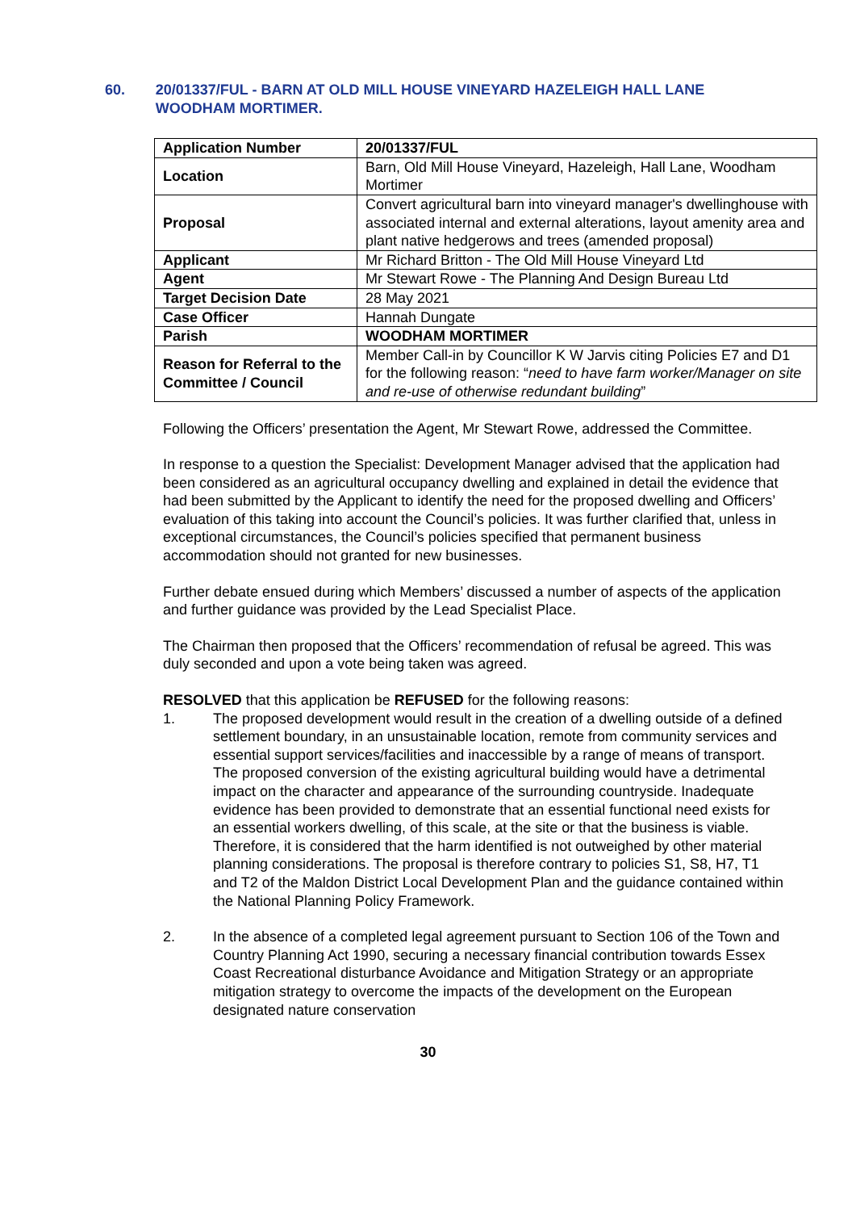60. 20/01337/FUL - BARN AT OLD MILL HOUSE VINEYARD HAZELEIGH HALL LANE WOODHAM MORTIMER.
| Application Number | 20/01337/FUL |
| Location | Barn, Old Mill House Vineyard, Hazeleigh, Hall Lane, Woodham Mortimer |
| Proposal | Convert agricultural barn into vineyard manager's dwellinghouse with associated internal and external alterations, layout amenity area and plant native hedgerows and trees (amended proposal) |
| Applicant | Mr Richard Britton - The Old Mill House Vineyard Ltd |
| Agent | Mr Stewart Rowe - The Planning And Design Bureau Ltd |
| Target Decision Date | 28 May 2021 |
| Case Officer | Hannah Dungate |
| Parish | WOODHAM MORTIMER |
| Reason for Referral to the Committee / Council | Member Call-in by Councillor K W Jarvis citing Policies E7 and D1 for the following reason: “ need to have farm worker/Manager on site and re-use of otherwise redundant building ” |
Following the Officers’ presentation the Agent, Mr Stewart Rowe, addressed the Committee.
In response to a question the Specialist: Development Manager advised that the application had been considered as an agricultural occupancy dwelling and explained in detail the evidence that had been submitted by the Applicant to identify the need for the proposed dwelling and Officers’ evaluation of this taking into account the Council’s policies. It was further clarified that, unless in exceptional circumstances, the Council’s policies specified that permanent business accommodation should not granted for new businesses.
Further debate ensued during which Members’ discussed a number of aspects of the application and further guidance was provided by the Lead Specialist Place.
The Chairman then proposed that the Officers’ recommendation of refusal be agreed. This was duly seconded and upon a vote being taken was agreed.
RESOLVED that this application be REFUSED for the following reasons:
1. The proposed development would result in the creation of a dwelling outside of a defined settlement boundary, in an unsustainable location, remote from community services and essential support services/facilities and inaccessible by a range of means of transport. The proposed conversion of the existing agricultural building would have a detrimental impact on the character and appearance of the surrounding countryside. Inadequate evidence has been provided to demonstrate that an essential functional need exists for an essential workers dwelling, of this scale, at the site or that the business is viable. Therefore, it is considered that the harm identified is not outweighed by other material planning considerations. The proposal is therefore contrary to policies S1, S8, H7, T1 and T2 of the Maldon District Local Development Plan and the guidance contained within the National Planning Policy Framework.
2. In the absence of a completed legal agreement pursuant to Section 106 of the Town and Country Planning Act 1990, securing a necessary financial contribution towards Essex Coast Recreational disturbance Avoidance and Mitigation Strategy or an appropriate mitigation strategy to overcome the impacts of the development on the European designated nature conservation
30